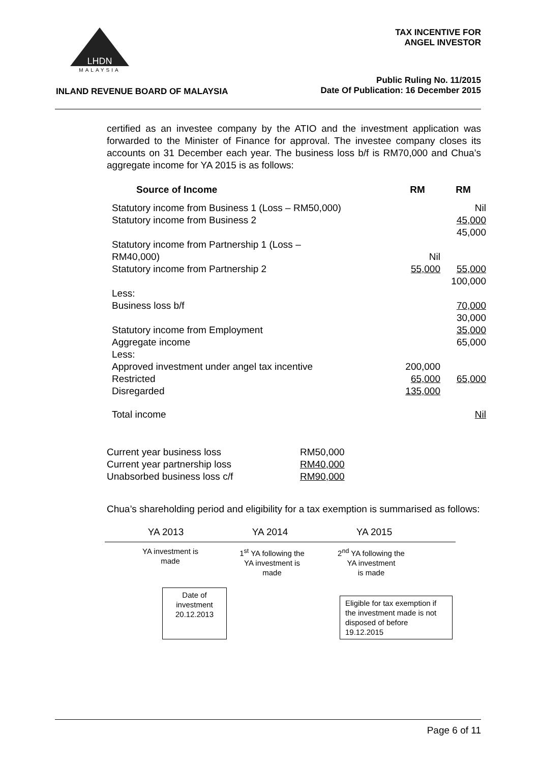LHDN
MALAYSIA
TAX INCENTIVE FOR
ANGEL INVESTOR
Public Ruling No. 11/2015
Date Of Publication: 16 December 2015
INLAND REVENUE BOARD OF MALAYSIA
certified as an investee company by the ATIO and the investment application was forwarded to the Minister of Finance for approval. The investee company closes its accounts on 31 December each year. The business loss b/f is RM70,000 and Chua’s aggregate income for YA 2015 is as follows:
| Source of Income | RM | RM |
| --- | --- | --- |
| Statutory income from Business 1 (Loss – RM50,000) Statutory income from Business 2 | | Nil 45,000 45,000 |
| Statutory income from Partnership 1 (Loss – RM40,000) Statutory income from Partnership 2 | Nil 55,000 | 55,000 100,000 |
| Less: Business loss b/f | | 70,000 30,000 |
| Statutory income from Employment Aggregate income Less: Approved investment under angel tax incentive Restricted Disregarded | 200,000 65,000 135,000 | 35,000 65,000 65,000 |
| Total income | | Nil |
| Current year business loss | RM50,000 |
| Current year partnership loss | RM40,000 |
| Unabsorbed business loss c/f | RM90,000 |
Chua’s shareholding period and eligibility for a tax exemption is summarised as follows:
YA 2013 YA 2014 YA 2015
YA investment is
made
1<sup>st</sup> YA following the
YA investment is
made
2<sup>nd</sup> YA following the
YA investment
is made
Date of
investment
20.12.2013
Eligible for tax exemption if the investment made is not disposed of before 19.12.2015
Page 6 of 11